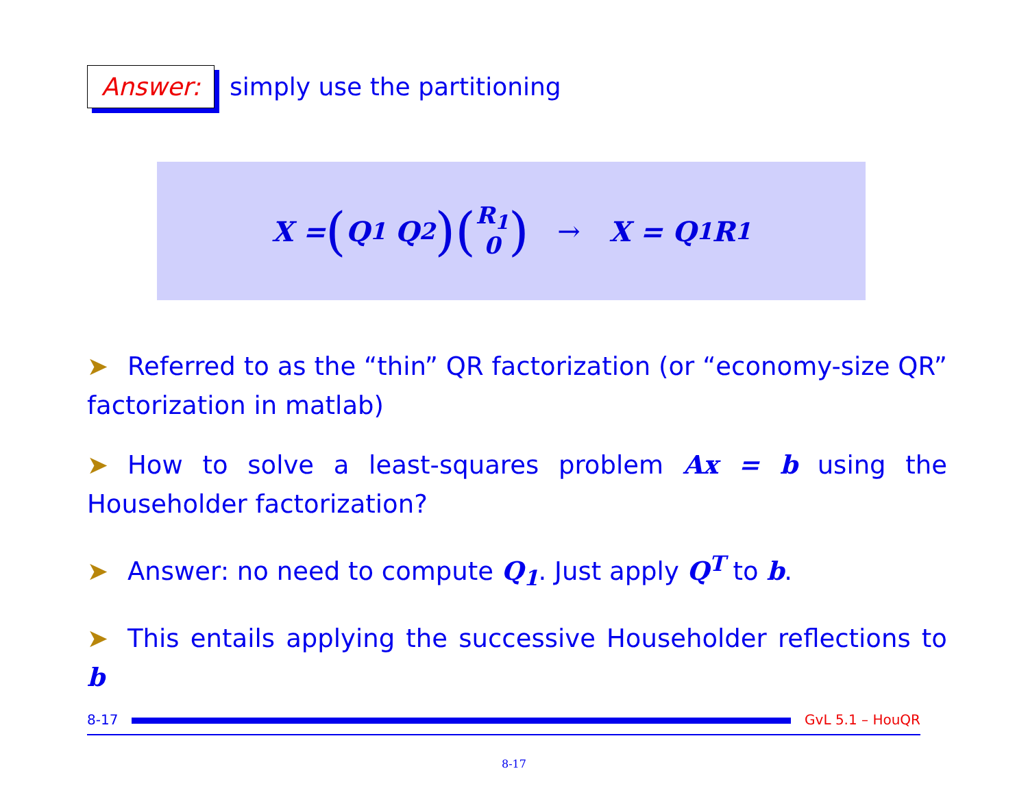Answer: simply use the partitioning
X = (Q<sub>1</sub> Q<sub>2</sub>) (R<sub>1</sub> 0) → X = Q<sub>1</sub>R<sub>1</sub>
➤ Referred to as the “thin” QR factorization (or “economy-size QR” factorization in matlab)
➤ How to solve a least-squares problem Ax = b using the Householder factorization?
➤ Answer: no need to compute Q<sub>1</sub>. Just apply Q<sup>T</sup> to b.
➤ This entails applying the successive Householder reflections to b
8-17
GvL 5.1 – HouQR
8-17